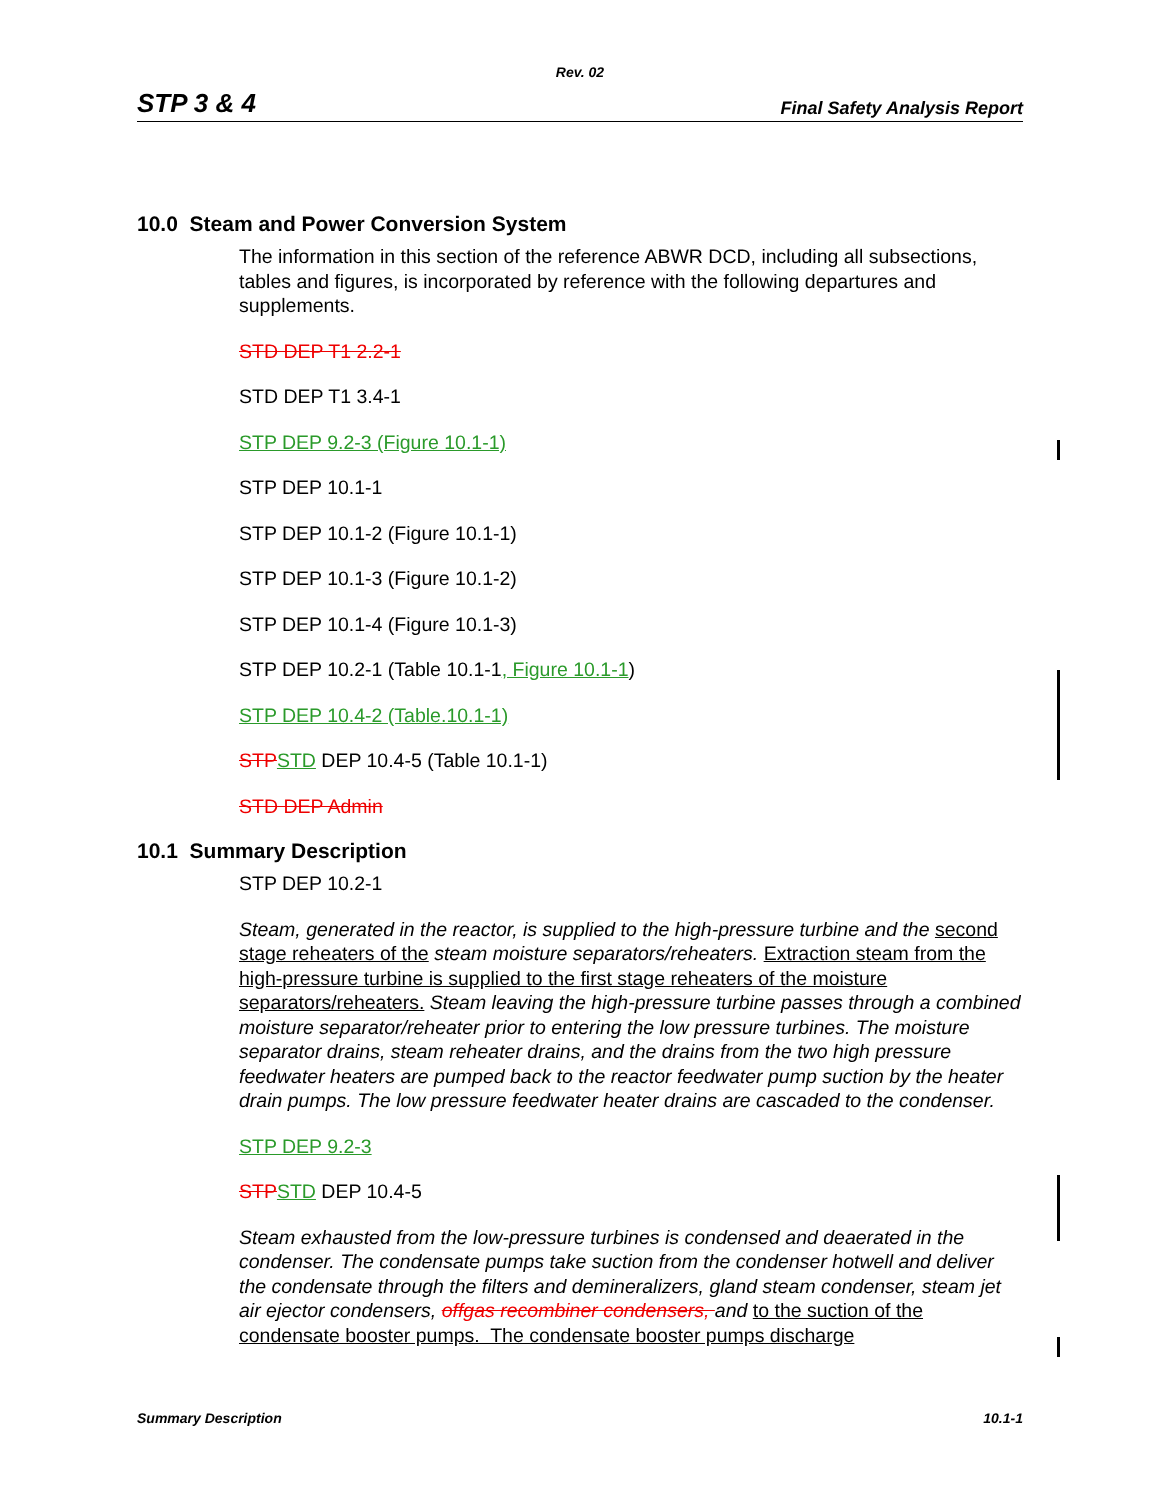Rev. 02
STP 3 & 4 Final Safety Analysis Report
10.0 Steam and Power Conversion System
The information in this section of the reference ABWR DCD, including all subsections, tables and figures, is incorporated by reference with the following departures and supplements.
STD DEP T1 2.2-1
STD DEP T1 3.4-1
STP DEP 9.2-3 (Figure 10.1-1)
STP DEP 10.1-1
STP DEP 10.1-2 (Figure 10.1-1)
STP DEP 10.1-3 (Figure 10.1-2)
STP DEP 10.1-4 (Figure 10.1-3)
STP DEP 10.2-1 (Table 10.1-1, Figure 10.1-1)
STP DEP 10.4-2 (Table.10.1-1)
STP STD DEP 10.4-5 (Table 10.1-1)
STD DEP Admin
10.1 Summary Description
STP DEP 10.2-1
Steam, generated in the reactor, is supplied to the high-pressure turbine and the second stage reheaters of the steam moisture separators/reheaters. Extraction steam from the high-pressure turbine is supplied to the first stage reheaters of the moisture separators/reheaters. Steam leaving the high-pressure turbine passes through a combined moisture separator/reheater prior to entering the low pressure turbines. The moisture separator drains, steam reheater drains, and the drains from the two high pressure feedwater heaters are pumped back to the reactor feedwater pump suction by the heater drain pumps. The low pressure feedwater heater drains are cascaded to the condenser.
STP DEP 9.2-3
STP STD DEP 10.4-5
Steam exhausted from the low-pressure turbines is condensed and deaerated in the condenser. The condensate pumps take suction from the condenser hotwell and deliver the condensate through the filters and demineralizers, gland steam condenser, steam jet air ejector condensers, offgas recombiner condensers, and to the suction of the condensate booster pumps. The condensate booster pumps discharge
Summary Description 10.1-1